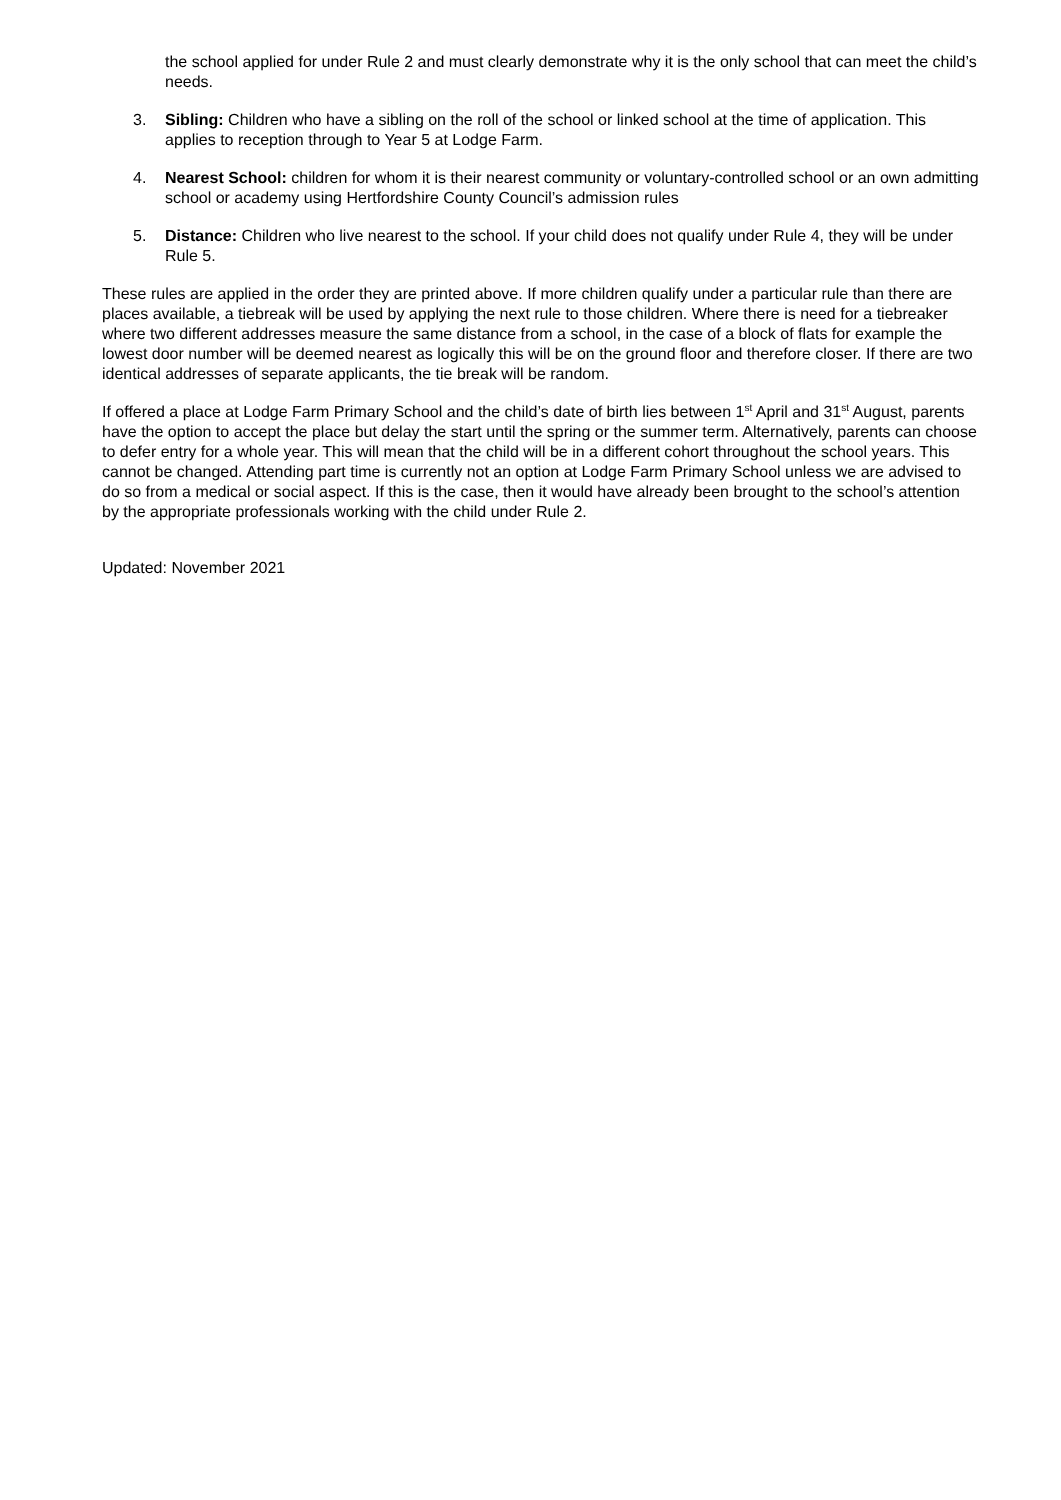the school applied for under Rule 2 and must clearly demonstrate why it is the only school that can meet the child’s needs.
3. Sibling: Children who have a sibling on the roll of the school or linked school at the time of application. This applies to reception through to Year 5 at Lodge Farm.
4. Nearest School: children for whom it is their nearest community or voluntary-controlled school or an own admitting school or academy using Hertfordshire County Council’s admission rules
5. Distance: Children who live nearest to the school. If your child does not qualify under Rule 4, they will be under Rule 5.
These rules are applied in the order they are printed above. If more children qualify under a particular rule than there are places available, a tiebreak will be used by applying the next rule to those children. Where there is need for a tiebreaker where two different addresses measure the same distance from a school, in the case of a block of flats for example the lowest door number will be deemed nearest as logically this will be on the ground floor and therefore closer. If there are two identical addresses of separate applicants, the tie break will be random.
If offered a place at Lodge Farm Primary School and the child’s date of birth lies between 1<sup>st</sup> April and 31<sup>st</sup> August, parents have the option to accept the place but delay the start until the spring or the summer term. Alternatively, parents can choose to defer entry for a whole year. This will mean that the child will be in a different cohort throughout the school years. This cannot be changed. Attending part time is currently not an option at Lodge Farm Primary School unless we are advised to do so from a medical or social aspect. If this is the case, then it would have already been brought to the school’s attention by the appropriate professionals working with the child under Rule 2.
Updated: November 2021